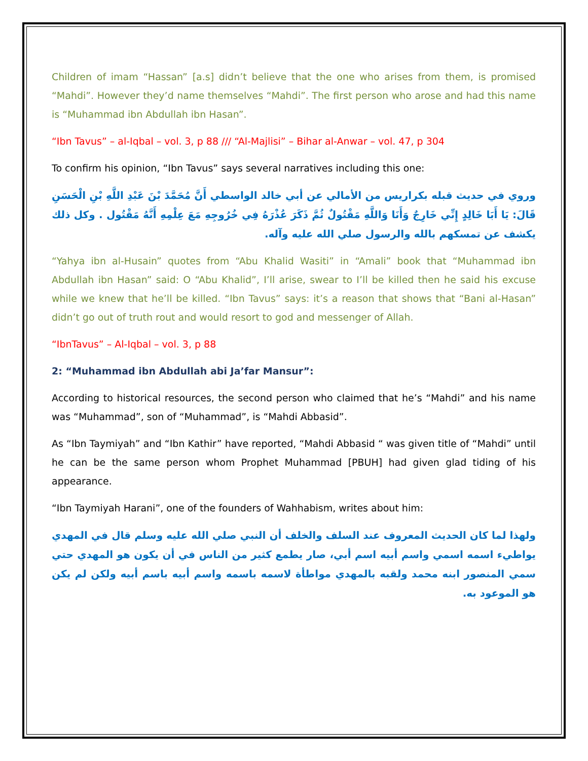Children of imam “Hassan” [a.s] didn’t believe that the one who arises from them, is promised “Mahdi”. However they’d name themselves “Mahdi”. The first person who arose and had this name is “Muhammad ibn Abdullah ibn Hasan”.
“Ibn Tavus” – al-Iqbal – vol. 3, p 88 /// “Al-Majlisi” – Bihar al-Anwar – vol. 47, p 304
To confirm his opinion, “Ibn Tavus” says several narratives including this one:
وروي في حديث قبله بكراريس من الأمالي عن أبي خالد الواسطي أَنَّ مُحَمَّدَ بْنَ عَبْدِ اللَّهِ بْنِ الْحَسَنِ قَالَ: يَا أَبَا خَالِدٍ إِنِّي خَارِجٌ وَأَنَا وَاللَّهِ مَقْتُولٌ ثُمَّ ذَكَرَ عُذْرَهُ فِي خُرُوجِهِ مَعَ عِلْمِهِ أَنَّهُ مَقْتُول . وكل ذلك يكشف عن تمسكهم بالله والرسول صلي الله عليه وآله.
“Yahya ibn al-Husain” quotes from “Abu Khalid Wasiti” in “Amali” book that “Muhammad ibn Abdullah ibn Hasan” said: O “Abu Khalid”, I’ll arise, swear to I’ll be killed then he said his excuse while we knew that he’ll be killed. “Ibn Tavus” says: it’s a reason that shows that “Bani al-Hasan” didn’t go out of truth rout and would resort to god and messenger of Allah.
“IbnTavus” – Al-Iqbal – vol. 3, p 88
2: “Muhammad ibn Abdullah abi Ja’far Mansur”:
According to historical resources, the second person who claimed that he’s “Mahdi” and his name was “Muhammad”, son of “Muhammad”, is “Mahdi Abbasid”.
As “Ibn Taymiyah” and “Ibn Kathir” have reported, “Mahdi Abbasid “ was given title of “Mahdi” until he can be the same person whom Prophet Muhammad [PBUH] had given glad tiding of his appearance.
“Ibn Taymiyah Harani”, one of the founders of Wahhabism, writes about him:
ولهذا لما كان الحديث المعروف عند السلف والخلف أن النبي صلي الله عليه وسلم قال في المهدي يواطيء اسمه اسمي واسم أبيه اسم أبي، صار يطمع كثير من الناس في أن يكون هو المهدي حتي سمي المنصور ابنه محمد ولقبه بالمهدي مواطأة لاسمه باسمه واسم أبيه باسم أبيه ولكن لم يكن هو الموعود به.